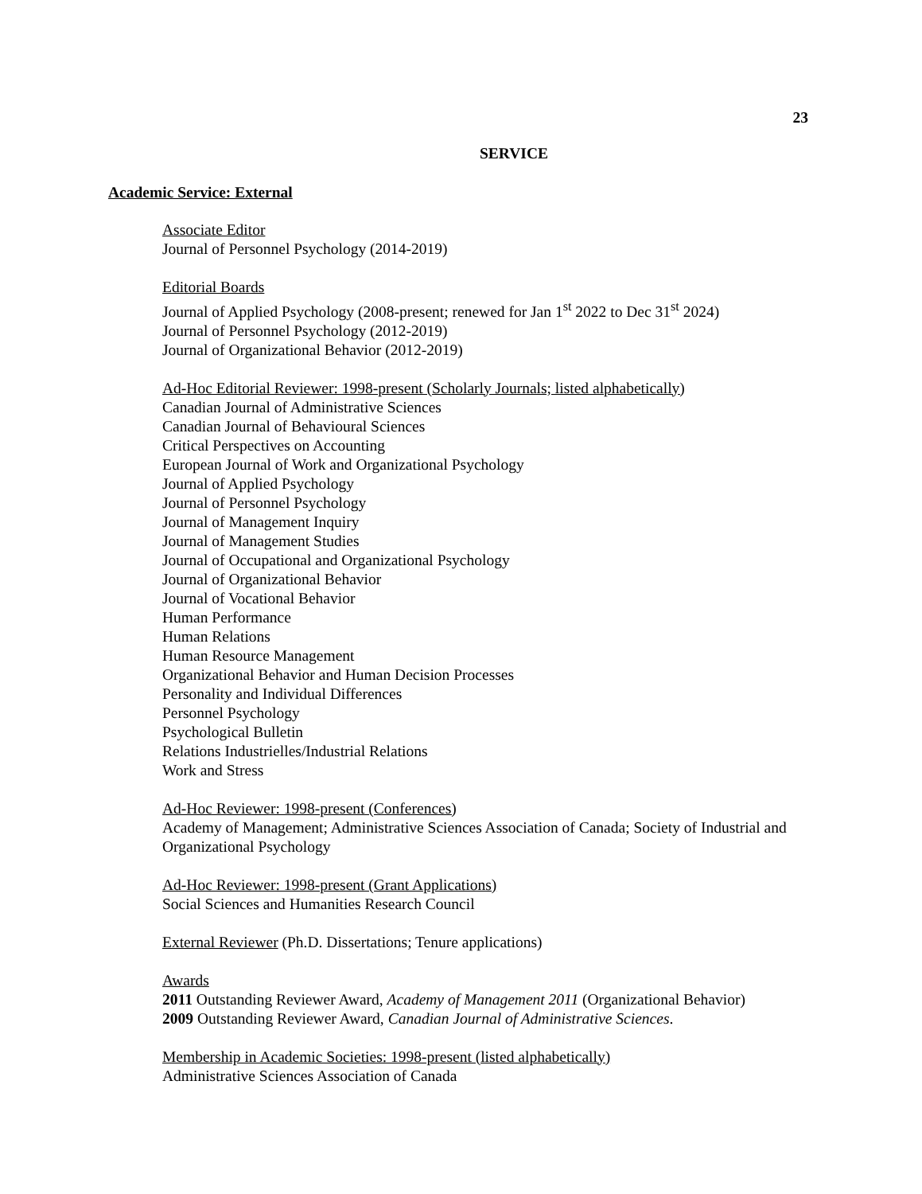23
SERVICE
Academic Service: External
Associate Editor
Journal of Personnel Psychology (2014-2019)
Editorial Boards
Journal of Applied Psychology (2008-present; renewed for Jan 1<sup>st</sup> 2022 to Dec 31<sup>st</sup> 2024)
Journal of Personnel Psychology (2012-2019)
Journal of Organizational Behavior (2012-2019)
Ad-Hoc Editorial Reviewer: 1998-present (Scholarly Journals; listed alphabetically)
Canadian Journal of Administrative Sciences
Canadian Journal of Behavioural Sciences
Critical Perspectives on Accounting
European Journal of Work and Organizational Psychology
Journal of Applied Psychology
Journal of Personnel Psychology
Journal of Management Inquiry
Journal of Management Studies
Journal of Occupational and Organizational Psychology
Journal of Organizational Behavior
Journal of Vocational Behavior
Human Performance
Human Relations
Human Resource Management
Organizational Behavior and Human Decision Processes
Personality and Individual Differences
Personnel Psychology
Psychological Bulletin
Relations Industrielles/Industrial Relations
Work and Stress
Ad-Hoc Reviewer: 1998-present (Conferences)
Academy of Management; Administrative Sciences Association of Canada; Society of Industrial and Organizational Psychology
Ad-Hoc Reviewer: 1998-present (Grant Applications)
Social Sciences and Humanities Research Council
External Reviewer (Ph.D. Dissertations; Tenure applications)
Awards
2011 Outstanding Reviewer Award, Academy of Management 2011 (Organizational Behavior)
2009 Outstanding Reviewer Award, Canadian Journal of Administrative Sciences.
Membership in Academic Societies: 1998-present (listed alphabetically)
Administrative Sciences Association of Canada